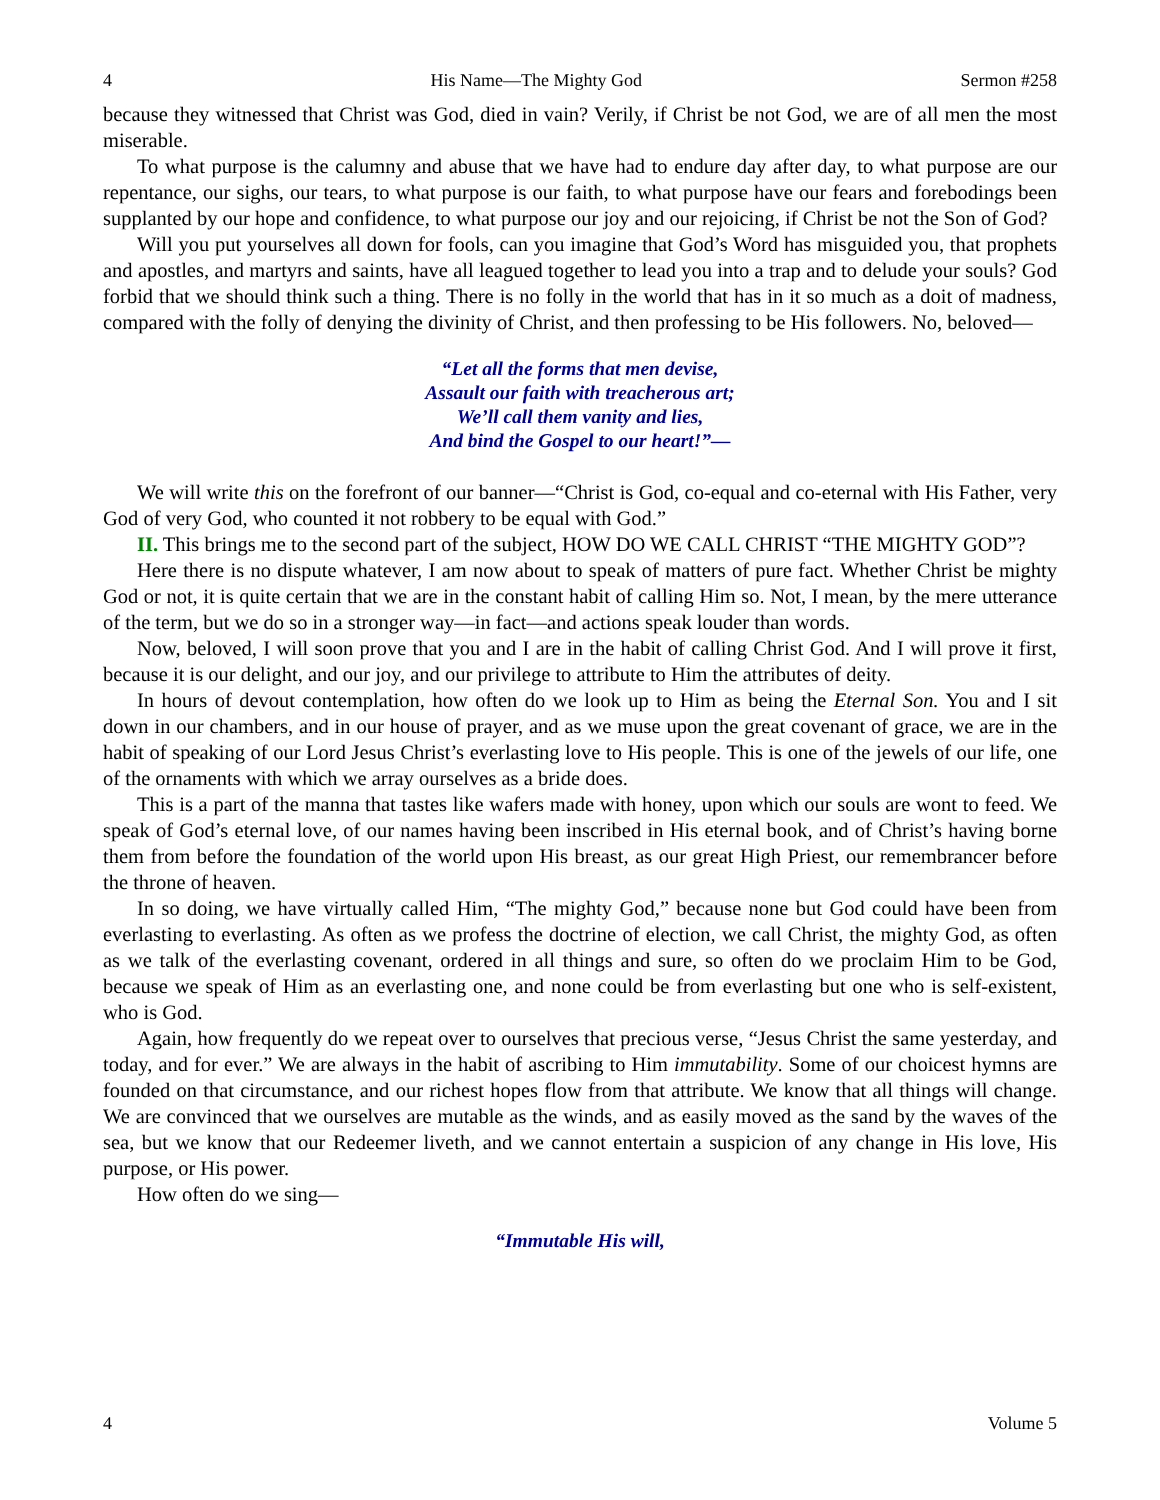4 His Name—The Mighty God Sermon #258
because they witnessed that Christ was God, died in vain? Verily, if Christ be not God, we are of all men the most miserable.
To what purpose is the calumny and abuse that we have had to endure day after day, to what purpose are our repentance, our sighs, our tears, to what purpose is our faith, to what purpose have our fears and forebodings been supplanted by our hope and confidence, to what purpose our joy and our rejoicing, if Christ be not the Son of God?
Will you put yourselves all down for fools, can you imagine that God’s Word has misguided you, that prophets and apostles, and martyrs and saints, have all leagued together to lead you into a trap and to delude your souls? God forbid that we should think such a thing. There is no folly in the world that has in it so much as a doit of madness, compared with the folly of denying the divinity of Christ, and then professing to be His followers. No, beloved—
“Let all the forms that men devise,
Assault our faith with treacherous art;
We’ll call them vanity and lies,
And bind the Gospel to our heart!”—
We will write this on the forefront of our banner—“Christ is God, co-equal and co-eternal with His Father, very God of very God, who counted it not robbery to be equal with God.”
II. This brings me to the second part of the subject, HOW DO WE CALL CHRIST “THE MIGHTY GOD”?
Here there is no dispute whatever, I am now about to speak of matters of pure fact. Whether Christ be mighty God or not, it is quite certain that we are in the constant habit of calling Him so. Not, I mean, by the mere utterance of the term, but we do so in a stronger way—in fact—and actions speak louder than words.
Now, beloved, I will soon prove that you and I are in the habit of calling Christ God. And I will prove it first, because it is our delight, and our joy, and our privilege to attribute to Him the attributes of deity.
In hours of devout contemplation, how often do we look up to Him as being the Eternal Son. You and I sit down in our chambers, and in our house of prayer, and as we muse upon the great covenant of grace, we are in the habit of speaking of our Lord Jesus Christ’s everlasting love to His people. This is one of the jewels of our life, one of the ornaments with which we array ourselves as a bride does.
This is a part of the manna that tastes like wafers made with honey, upon which our souls are wont to feed. We speak of God’s eternal love, of our names having been inscribed in His eternal book, and of Christ’s having borne them from before the foundation of the world upon His breast, as our great High Priest, our remembrancer before the throne of heaven.
In so doing, we have virtually called Him, “The mighty God,” because none but God could have been from everlasting to everlasting. As often as we profess the doctrine of election, we call Christ, the mighty God, as often as we talk of the everlasting covenant, ordered in all things and sure, so often do we proclaim Him to be God, because we speak of Him as an everlasting one, and none could be from everlasting but one who is self-existent, who is God.
Again, how frequently do we repeat over to ourselves that precious verse, “Jesus Christ the same yesterday, and today, and for ever.” We are always in the habit of ascribing to Him immutability. Some of our choicest hymns are founded on that circumstance, and our richest hopes flow from that attribute. We know that all things will change. We are convinced that we ourselves are mutable as the winds, and as easily moved as the sand by the waves of the sea, but we know that our Redeemer liveth, and we cannot entertain a suspicion of any change in His love, His purpose, or His power.
How often do we sing—
“Immutable His will,
4 Volume 5